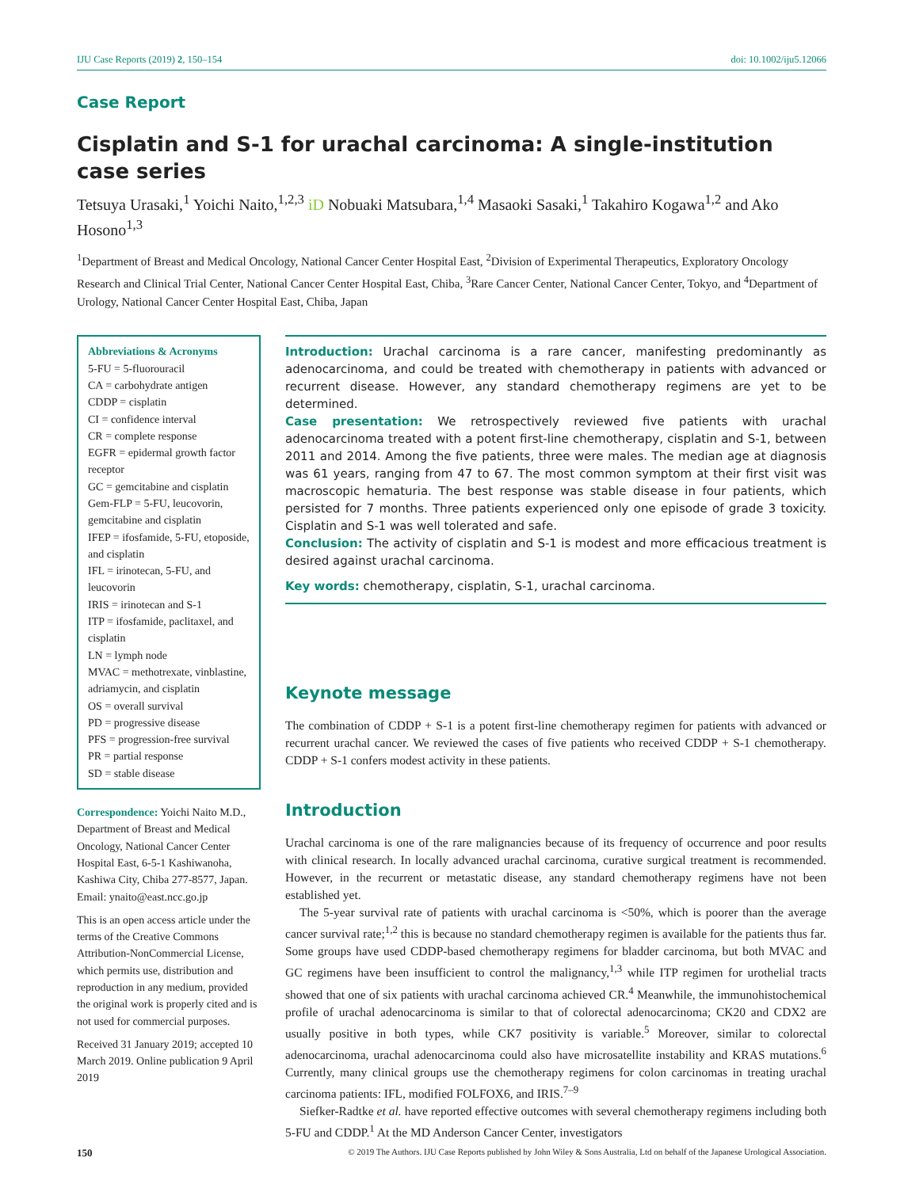IJU Case Reports (2019) 2, 150–154 doi: 10.1002/iju5.12066
Case Report
Cisplatin and S-1 for urachal carcinoma: A single-institution case series
Tetsuya Urasaki,<sup>1</sup> Yoichi Naito,<sup>1,2,3</sup> iD Nobuaki Matsubara,<sup>1,4</sup> Masaoki Sasaki,<sup>1</sup> Takahiro Kogawa<sup>1,2</sup> and Ako Hosono<sup>1,3</sup>
<sup>1</sup> Department of Breast and Medical Oncology, National Cancer Center Hospital East, <sup>2</sup>Division of Experimental Therapeutics, Exploratory Oncology Research and Clinical Trial Center, National Cancer Center Hospital East, Chiba, <sup>3</sup>Rare Cancer Center, National Cancer Center, Tokyo, and <sup>4</sup>Department of Urology, National Cancer Center Hospital East, Chiba, Japan
Abbreviations & Acronyms
5-FU = 5-fluorouracil
CA = carbohydrate antigen
CDDP = cisplatin
CI = confidence interval
CR = complete response
EGFR = epidermal growth factor receptor
GC = gemcitabine and cisplatin
Gem-FLP = 5-FU, leucovorin, gemcitabine and cisplatin
IFEP = ifosfamide, 5-FU, etoposide, and cisplatin
IFL = irinotecan, 5-FU, and leucovorin
IRIS = irinotecan and S-1
ITP = ifosfamide, paclitaxel, and cisplatin
LN = lymph node
MVAC = methotrexate, vinblastine, adriamycin, and cisplatin
OS = overall survival
PD = progressive disease
PFS = progression-free survival
PR = partial response
SD = stable disease
Correspondence: Yoichi Naito M.D., Department of Breast and Medical Oncology, National Cancer Center Hospital East, 6-5-1 Kashiwanoha, Kashiwa City, Chiba 277-8577, Japan. Email: ynaito@east.ncc.go.jp
This is an open access article under the terms of the Creative Commons Attribution-NonCommercial License, which permits use, distribution and reproduction in any medium, provided the original work is properly cited and is not used for commercial purposes.
Received 31 January 2019; accepted 10 March 2019. Online publication 9 April 2019
Introduction: Urachal carcinoma is a rare cancer, manifesting predominantly as adenocarcinoma, and could be treated with chemotherapy in patients with advanced or recurrent disease. However, any standard chemotherapy regimens are yet to be determined.
Case presentation: We retrospectively reviewed five patients with urachal adenocarcinoma treated with a potent first-line chemotherapy, cisplatin and S-1, between 2011 and 2014. Among the five patients, three were males. The median age at diagnosis was 61 years, ranging from 47 to 67. The most common symptom at their first visit was macroscopic hematuria. The best response was stable disease in four patients, which persisted for 7 months. Three patients experienced only one episode of grade 3 toxicity. Cisplatin and S-1 was well tolerated and safe.
Conclusion: The activity of cisplatin and S-1 is modest and more efficacious treatment is desired against urachal carcinoma.
Key words: chemotherapy, cisplatin, S-1, urachal carcinoma.
Keynote message
The combination of CDDP + S-1 is a potent first-line chemotherapy regimen for patients with advanced or recurrent urachal cancer. We reviewed the cases of five patients who received CDDP + S-1 chemotherapy. CDDP + S-1 confers modest activity in these patients.
Introduction
Urachal carcinoma is one of the rare malignancies because of its frequency of occurrence and poor results with clinical research. In locally advanced urachal carcinoma, curative surgical treatment is recommended. However, in the recurrent or metastatic disease, any standard chemotherapy regimens have not been established yet.
The 5-year survival rate of patients with urachal carcinoma is <50%, which is poorer than the average cancer survival rate;<sup>1,2</sup> this is because no standard chemotherapy regimen is available for the patients thus far. Some groups have used CDDP-based chemotherapy regimens for bladder carcinoma, but both MVAC and GC regimens have been insufficient to control the malignancy,<sup>1,3</sup> while ITP regimen for urothelial tracts showed that one of six patients with urachal carcinoma achieved CR.<sup>4</sup> Meanwhile, the immunohistochemical profile of urachal adenocarcinoma is similar to that of colorectal adenocarcinoma; CK20 and CDX2 are usually positive in both types, while CK7 positivity is variable.<sup>5</sup> Moreover, similar to colorectal adenocarcinoma, urachal adenocarcinoma could also have microsatellite instability and KRAS mutations.<sup>6</sup> Currently, many clinical groups use the chemotherapy regimens for colon carcinomas in treating urachal carcinoma patients: IFL, modified FOLFOX6, and IRIS.<sup>7–9</sup>
Siefker-Radtke et al. have reported effective outcomes with several chemotherapy regimens including both 5-FU and CDDP.<sup>1</sup> At the MD Anderson Cancer Center, investigators
150 © 2019 The Authors. IJU Case Reports published by John Wiley & Sons Australia, Ltd on behalf of the Japanese Urological Association.